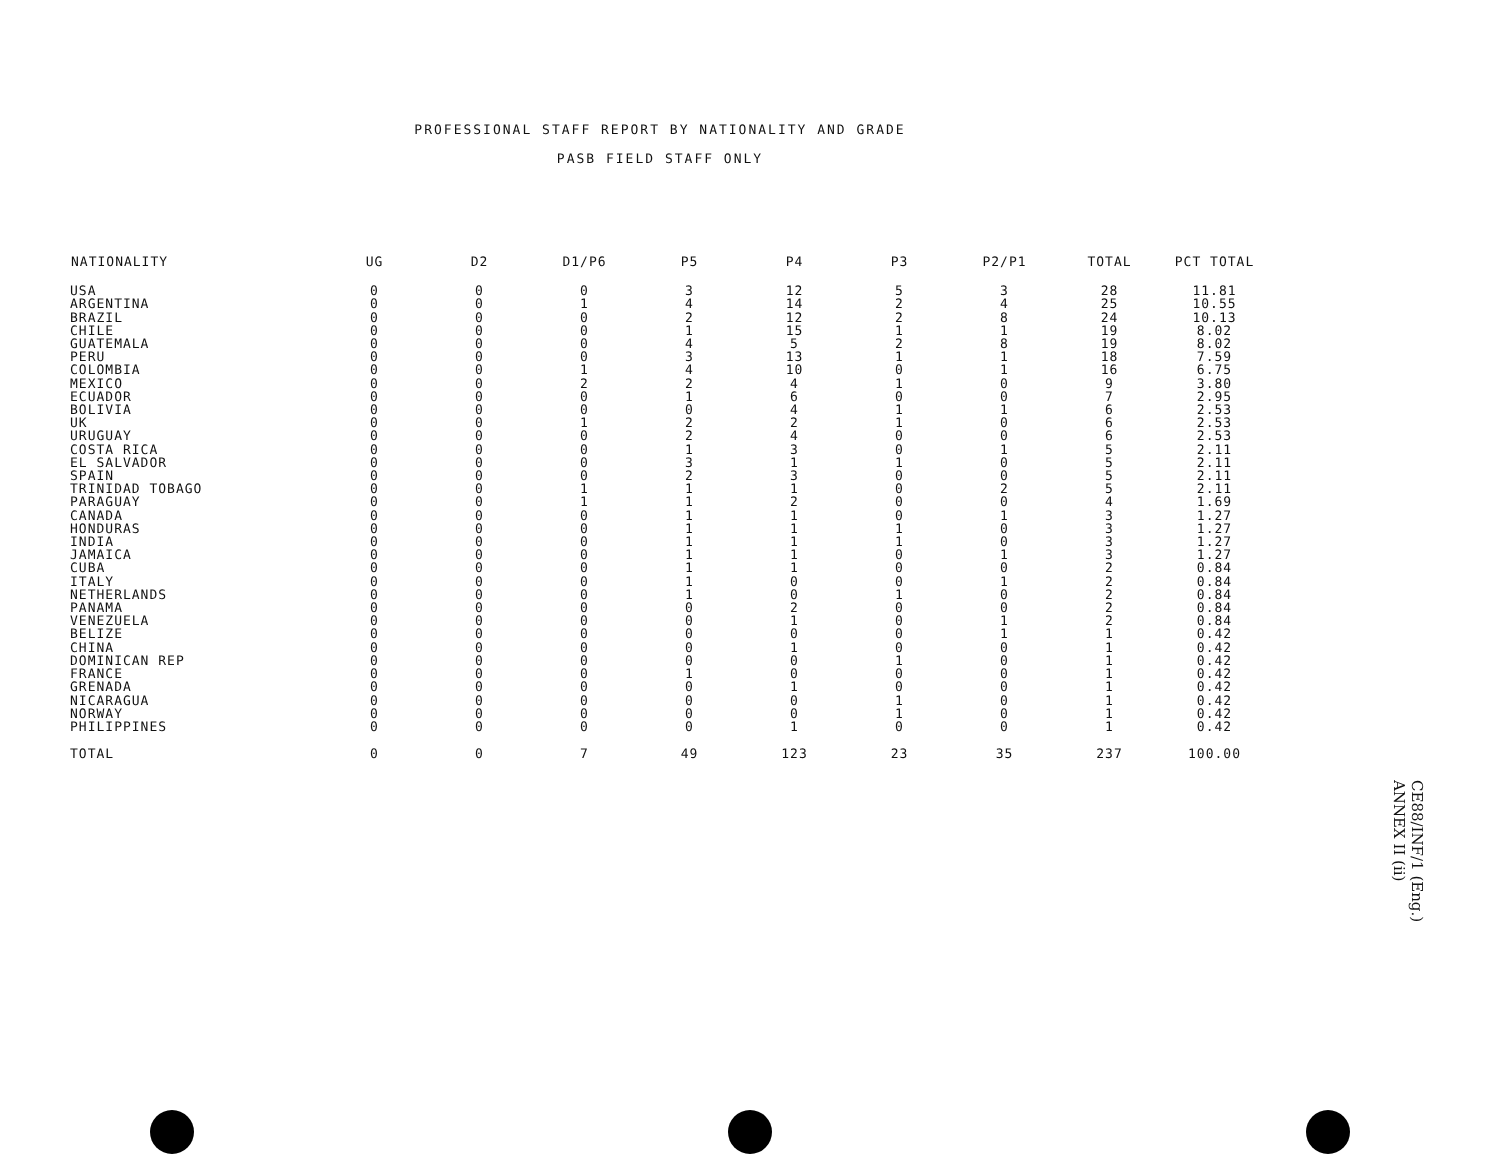PROFESSIONAL STAFF REPORT BY NATIONALITY AND GRADE
PASB FIELD STAFF ONLY
| NATIONALITY | UG | D2 | D1/P6 | P5 | P4 | P3 | P2/P1 | TOTAL | PCT TOTAL |
| --- | --- | --- | --- | --- | --- | --- | --- | --- | --- |
| USA | 0 | 0 | 0 | 3 | 12 | 5 | 3 | 28 | 11.81 |
| ARGENTINA | 0 | 0 | 1 | 4 | 14 | 2 | 4 | 25 | 10.55 |
| BRAZIL | 0 | 0 | 0 | 2 | 12 | 2 | 8 | 24 | 10.13 |
| CHILE | 0 | 0 | 0 | 1 | 15 | 1 | 1 | 19 | 8.02 |
| GUATEMALA | 0 | 0 | 0 | 4 | 5 | 2 | 8 | 19 | 8.02 |
| PERU | 0 | 0 | 0 | 3 | 13 | 1 | 1 | 18 | 7.59 |
| COLOMBIA | 0 | 0 | 1 | 4 | 10 | 0 | 1 | 16 | 6.75 |
| MEXICO | 0 | 0 | 2 | 2 | 4 | 1 | 0 | 9 | 3.80 |
| ECUADOR | 0 | 0 | 0 | 1 | 6 | 0 | 0 | 7 | 2.95 |
| BOLIVIA | 0 | 0 | 0 | 0 | 4 | 1 | 1 | 6 | 2.53 |
| UK | 0 | 0 | 1 | 2 | 2 | 1 | 0 | 6 | 2.53 |
| URUGUAY | 0 | 0 | 0 | 2 | 4 | 0 | 0 | 6 | 2.53 |
| COSTA RICA | 0 | 0 | 0 | 1 | 3 | 0 | 1 | 5 | 2.11 |
| EL SALVADOR | 0 | 0 | 0 | 3 | 1 | 1 | 0 | 5 | 2.11 |
| SPAIN | 0 | 0 | 0 | 2 | 3 | 0 | 0 | 5 | 2.11 |
| TRINIDAD TOBAGO | 0 | 0 | 1 | 1 | 1 | 0 | 2 | 5 | 2.11 |
| PARAGUAY | 0 | 0 | 1 | 1 | 2 | 0 | 0 | 4 | 1.69 |
| CANADA | 0 | 0 | 0 | 1 | 1 | 0 | 1 | 3 | 1.27 |
| HONDURAS | 0 | 0 | 0 | 1 | 1 | 1 | 0 | 3 | 1.27 |
| INDIA | 0 | 0 | 0 | 1 | 1 | 1 | 0 | 3 | 1.27 |
| JAMAICA | 0 | 0 | 0 | 1 | 1 | 0 | 1 | 3 | 1.27 |
| CUBA | 0 | 0 | 0 | 1 | 1 | 0 | 0 | 2 | 0.84 |
| ITALY | 0 | 0 | 0 | 1 | 0 | 0 | 1 | 2 | 0.84 |
| NETHERLANDS | 0 | 0 | 0 | 1 | 0 | 1 | 0 | 2 | 0.84 |
| PANAMA | 0 | 0 | 0 | 0 | 2 | 0 | 0 | 2 | 0.84 |
| VENEZUELA | 0 | 0 | 0 | 0 | 1 | 0 | 1 | 2 | 0.84 |
| BELIZE | 0 | 0 | 0 | 0 | 0 | 0 | 1 | 1 | 0.42 |
| CHINA | 0 | 0 | 0 | 0 | 1 | 0 | 0 | 1 | 0.42 |
| DOMINICAN REP | 0 | 0 | 0 | 0 | 0 | 1 | 0 | 1 | 0.42 |
| FRANCE | 0 | 0 | 0 | 1 | 0 | 0 | 0 | 1 | 0.42 |
| GRENADA | 0 | 0 | 0 | 0 | 1 | 0 | 0 | 1 | 0.42 |
| NICARAGUA | 0 | 0 | 0 | 0 | 0 | 1 | 0 | 1 | 0.42 |
| NORWAY | 0 | 0 | 0 | 0 | 0 | 1 | 0 | 1 | 0.42 |
| PHILIPPINES | 0 | 0 | 0 | 0 | 1 | 0 | 0 | 1 | 0.42 |
| TOTAL | 0 | 0 | 7 | 49 | 123 | 23 | 35 | 237 | 100.00 |
CE88/INF/1 (Eng.)
ANNEX II (ii)